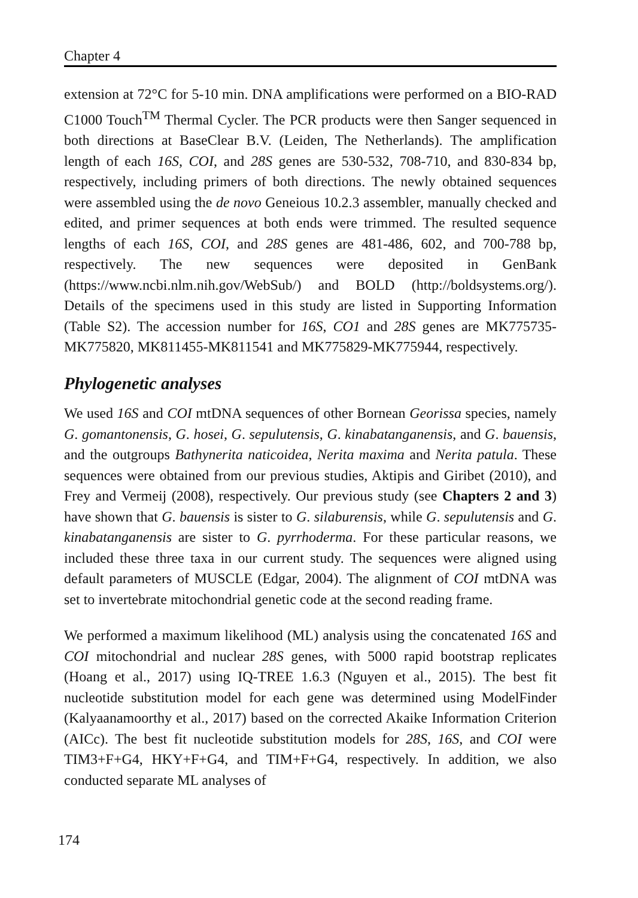Chapter 4
extension at 72°C for 5-10 min. DNA amplifications were performed on a BIO-RAD C1000 Touch<sup>TM</sup> Thermal Cycler. The PCR products were then Sanger sequenced in both directions at BaseClear B.V. (Leiden, The Netherlands). The amplification length of each 16S, COI, and 28S genes are 530-532, 708-710, and 830-834 bp, respectively, including primers of both directions. The newly obtained sequences were assembled using the de novo Geneious 10.2.3 assembler, manually checked and edited, and primer sequences at both ends were trimmed. The resulted sequence lengths of each 16S, COI, and 28S genes are 481-486, 602, and 700-788 bp, respectively. The new sequences were deposited in GenBank (https://www.ncbi.nlm.nih.gov/WebSub/) and BOLD (http://boldsystems.org/). Details of the specimens used in this study are listed in Supporting Information (Table S2). The accession number for 16S, CO1 and 28S genes are MK775735-MK775820, MK811455-MK811541 and MK775829-MK775944, respectively.
Phylogenetic analyses
We used 16S and COI mtDNA sequences of other Bornean Georissa species, namely G. gomantonensis, G. hosei, G. sepulutensis, G. kinabatanganensis, and G. bauensis, and the outgroups Bathynerita naticoidea, Nerita maxima and Nerita patula. These sequences were obtained from our previous studies, Aktipis and Giribet (2010), and Frey and Vermeij (2008), respectively. Our previous study (see Chapters 2 and 3) have shown that G. bauensis is sister to G. silaburensis, while G. sepulutensis and G. kinabatanganensis are sister to G. pyrrhoderma. For these particular reasons, we included these three taxa in our current study. The sequences were aligned using default parameters of MUSCLE (Edgar, 2004). The alignment of COI mtDNA was set to invertebrate mitochondrial genetic code at the second reading frame.
We performed a maximum likelihood (ML) analysis using the concatenated 16S and COI mitochondrial and nuclear 28S genes, with 5000 rapid bootstrap replicates (Hoang et al., 2017) using IQ-TREE 1.6.3 (Nguyen et al., 2015). The best fit nucleotide substitution model for each gene was determined using ModelFinder (Kalyaanamoorthy et al., 2017) based on the corrected Akaike Information Criterion (AICc). The best fit nucleotide substitution models for 28S, 16S, and COI were TIM3+F+G4, HKY+F+G4, and TIM+F+G4, respectively. In addition, we also conducted separate ML analyses of
174